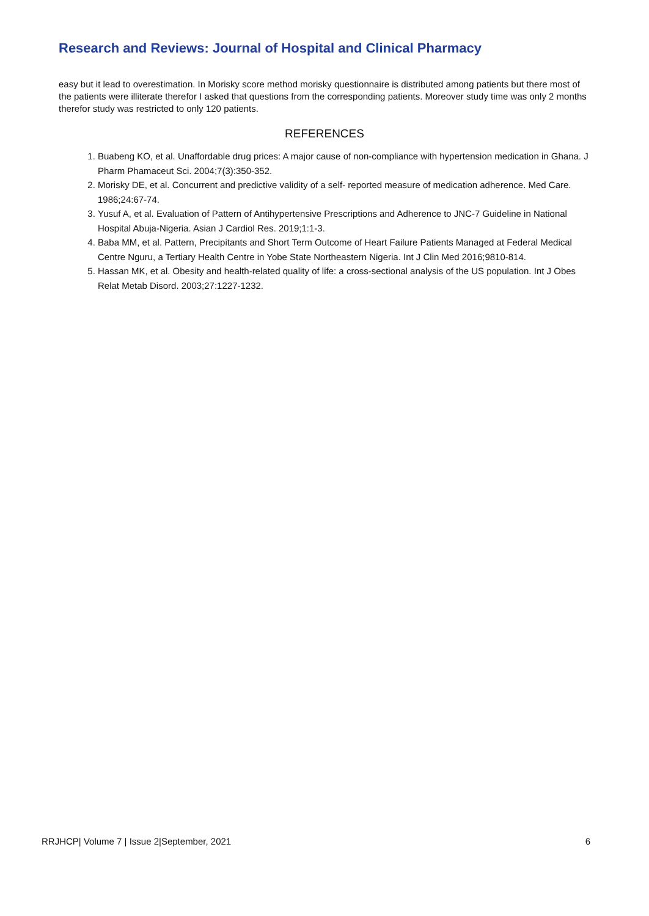Research and Reviews: Journal of Hospital and Clinical Pharmacy
easy but it lead to overestimation. In Morisky score method morisky questionnaire is distributed among patients but there most of the patients were illiterate therefor I asked that questions from the corresponding patients. Moreover study time was only 2 months therefor study was restricted to only 120 patients.
REFERENCES
1. Buabeng KO, et al. Unaffordable drug prices: A major cause of non-compliance with hypertension medication in Ghana. J Pharm Phamaceut Sci. 2004;7(3):350-352.
2. Morisky DE, et al. Concurrent and predictive validity of a self- reported measure of medication adherence. Med Care. 1986;24:67-74.
3. Yusuf A, et al. Evaluation of Pattern of Antihypertensive Prescriptions and Adherence to JNC-7 Guideline in National Hospital Abuja-Nigeria. Asian J Cardiol Res. 2019;1:1-3.
4. Baba MM, et al. Pattern, Precipitants and Short Term Outcome of Heart Failure Patients Managed at Federal Medical Centre Nguru, a Tertiary Health Centre in Yobe State Northeastern Nigeria. Int J Clin Med 2016;9810-814.
5. Hassan MK, et al. Obesity and health-related quality of life: a cross-sectional analysis of the US population. Int J Obes Relat Metab Disord. 2003;27:1227-1232.
RRJHCP| Volume 7 | Issue 2|September, 2021 6